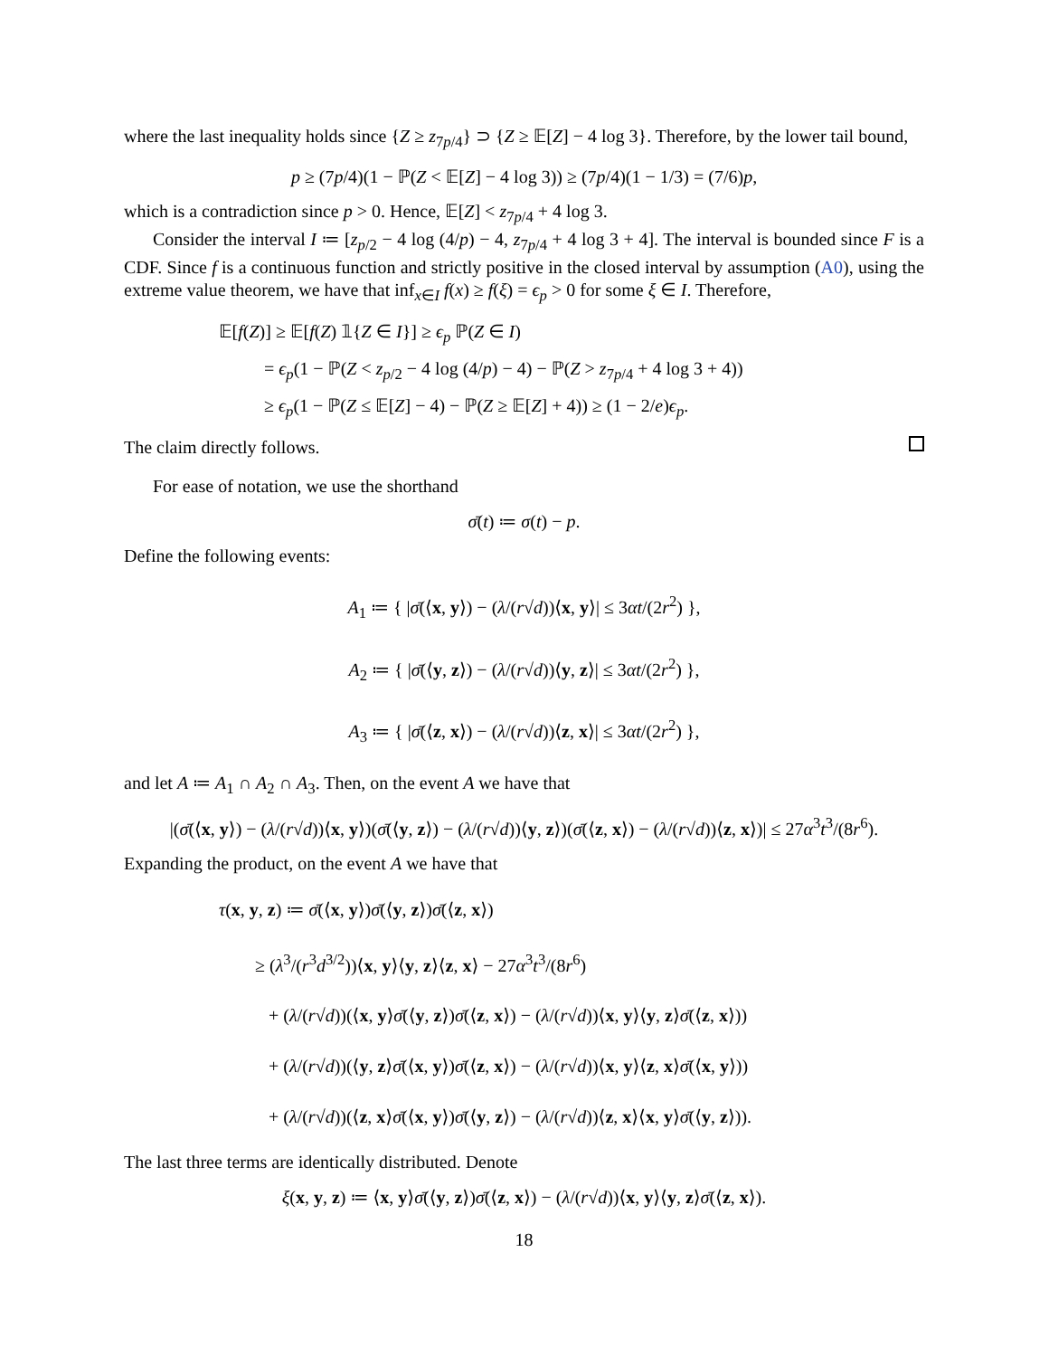where the last inequality holds since {Z ≥ z<sub>7p/4</sub>} ⊃ {Z ≥ 𝔼[Z] − 4 log 3}. Therefore, by the lower tail bound,
p ≥ (7p/4)(1 − ℙ(Z < 𝔼[Z] − 4 log 3)) ≥ (7p/4)(1 − 1/3) = (7/6)p,
which is a contradiction since p > 0. Hence, 𝔼[Z] < z<sub>7p/4</sub> + 4 log 3.
Consider the interval I ≔ [z<sub>p/2</sub> − 4 log (4/p) − 4, z<sub>7p/4</sub> + 4 log 3 + 4]. The interval is bounded since F is a CDF. Since f is a continuous function and strictly positive in the closed interval by assumption (A0), using the extreme value theorem, we have that inf<sub>x∈I</sub> f(x) ≥ f(ξ) = ϵ<sub>p</sub> > 0 for some ξ ∈ I. Therefore,
𝔼[f(Z)] ≥ 𝔼[f(Z) 𝟙{Z ∈ I}] ≥ ϵ<sub>p</sub> ℙ(Z ∈ I)
= ϵ<sub>p</sub>(1 − ℙ(Z < z<sub>p/2</sub> − 4 log (4/p) − 4) − ℙ(Z > z<sub>7p/4</sub> + 4 log 3 + 4))
≥ ϵ<sub>p</sub>(1 − ℙ(Z ≤ 𝔼[Z] − 4) − ℙ(Z ≥ 𝔼[Z] + 4)) ≥ (1 − 2/e)ϵ<sub>p</sub>.
The claim directly follows.
For ease of notation, we use the shorthand
σ̄(t) ≔ σ(t) − p.
Define the following events:
A<sub>1</sub> ≔ { |σ̄(⟨x, y⟩) − (λ/(r√d))⟨x, y⟩| ≤ 3αt/(2r<sup>2</sup>) },
A<sub>2</sub> ≔ { |σ̄(⟨y, z⟩) − (λ/(r√d))⟨y, z⟩| ≤ 3αt/(2r<sup>2</sup>) },
A<sub>3</sub> ≔ { |σ̄(⟨z, x⟩) − (λ/(r√d))⟨z, x⟩| ≤ 3αt/(2r<sup>2</sup>) },
and let A ≔ A<sub>1</sub> ∩ A<sub>2</sub> ∩ A<sub>3</sub>. Then, on the event A we have that
|(σ̄(⟨x, y⟩) − (λ/(r√d))⟨x, y⟩)(σ̄(⟨y, z⟩) − (λ/(r√d))⟨y, z⟩)(σ̄(⟨z, x⟩) − (λ/(r√d))⟨z, x⟩)| ≤ 27α<sup>3</sup>t<sup>3</sup>/(8r<sup>6</sup>).
Expanding the product, on the event A we have that
τ(x, y, z) ≔ σ̄(⟨x, y⟩)σ̄(⟨y, z⟩)σ̄(⟨z, x⟩)
≥ (λ<sup>3</sup>/(r<sup>3</sup>d<sup>3/2</sup>))⟨x, y⟩⟨y, z⟩⟨z, x⟩ − 27α<sup>3</sup>t<sup>3</sup>/(8r<sup>6</sup>)
+ (λ/(r√d))(⟨x, y⟩σ̄(⟨y, z⟩)σ̄(⟨z, x⟩) − (λ/(r√d))⟨x, y⟩⟨y, z⟩σ̄(⟨z, x⟩))
+ (λ/(r√d))(⟨y, z⟩σ̄(⟨x, y⟩)σ̄(⟨z, x⟩) − (λ/(r√d))⟨x, y⟩⟨z, x⟩σ̄(⟨x, y⟩))
+ (λ/(r√d))(⟨z, x⟩σ̄(⟨x, y⟩)σ̄(⟨y, z⟩) − (λ/(r√d))⟨z, x⟩⟨x, y⟩σ̄(⟨y, z⟩)).
The last three terms are identically distributed. Denote
ξ(x, y, z) ≔ ⟨x, y⟩σ̄(⟨y, z⟩)σ̄(⟨z, x⟩) − (λ/(r√d))⟨x, y⟩⟨y, z⟩σ̄(⟨z, x⟩).
18